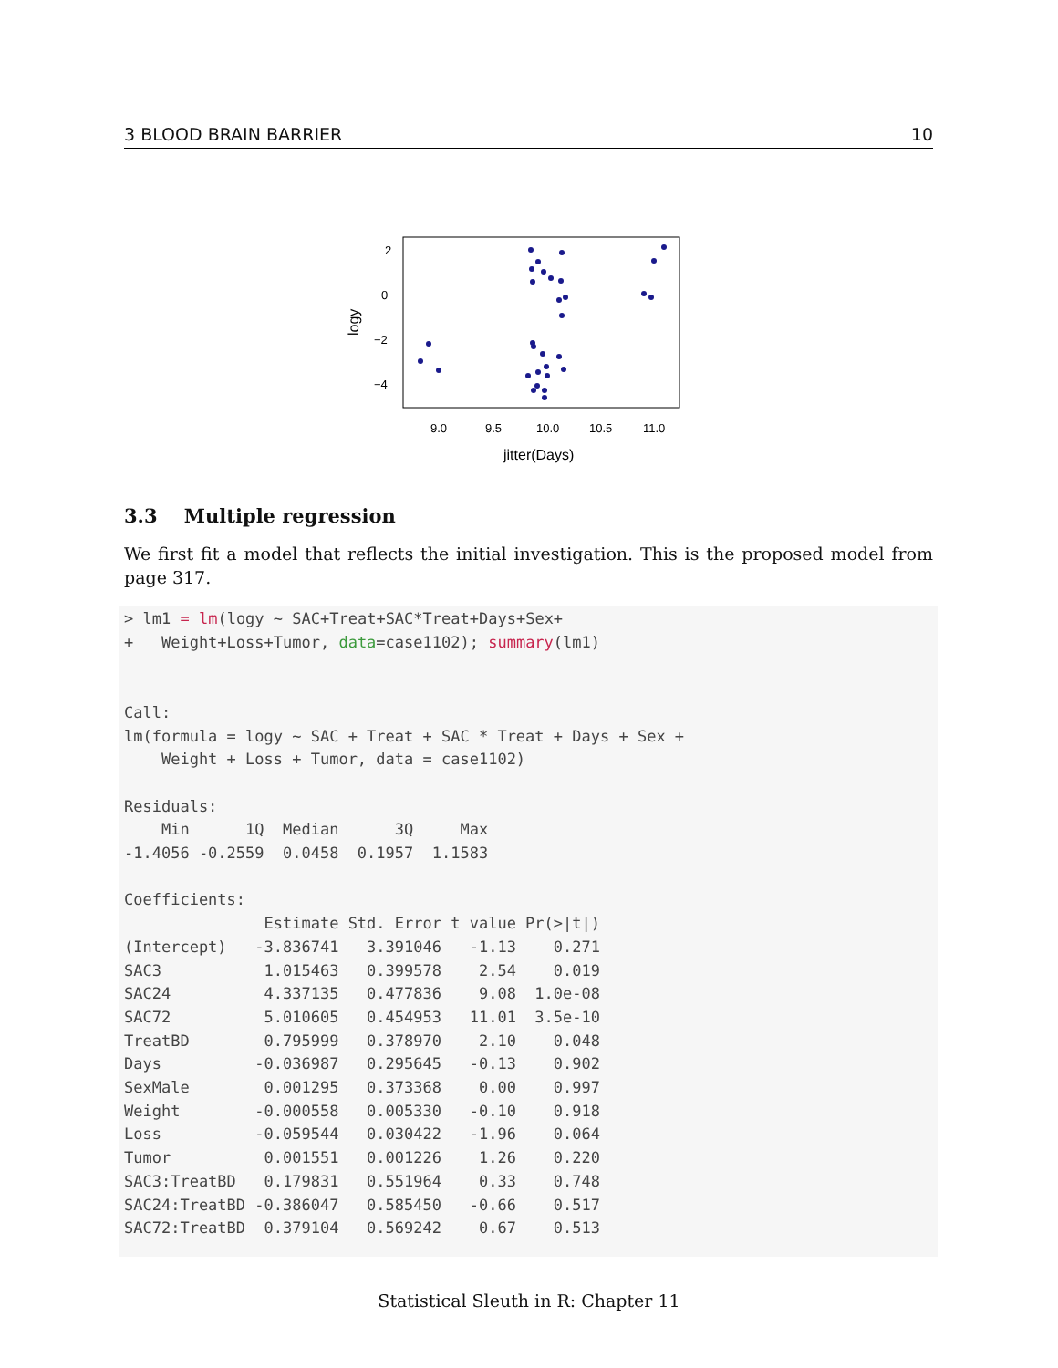3 BLOOD BRAIN BARRIER 10
2
0
−2
−4
9.0
9.5
10.0
10.5
11.0
jitter(Days)
logy
3.3 Multiple regression
We first fit a model that reflects the initial investigation. This is the proposed model from page 317.
> lm1 = lm(logy ~ SAC+Treat+SAC*Treat+Days+Sex+
+   Weight+Loss+Tumor, data=case1102); summary(lm1)


Call:
lm(formula = logy ~ SAC + Treat + SAC * Treat + Days + Sex +
    Weight + Loss + Tumor, data = case1102)

Residuals:
    Min      1Q  Median      3Q     Max
-1.4056 -0.2559  0.0458  0.1957  1.1583

Coefficients:
               Estimate Std. Error t value Pr(>|t|)
(Intercept)   -3.836741   3.391046   -1.13    0.271
SAC3           1.015463   0.399578    2.54    0.019
SAC24          4.337135   0.477836    9.08  1.0e-08
SAC72          5.010605   0.454953   11.01  3.5e-10
TreatBD        0.795999   0.378970    2.10    0.048
Days          -0.036987   0.295645   -0.13    0.902
SexMale        0.001295   0.373368    0.00    0.997
Weight        -0.000558   0.005330   -0.10    0.918
Loss          -0.059544   0.030422   -1.96    0.064
Tumor          0.001551   0.001226    1.26    0.220
SAC3:TreatBD   0.179831   0.551964    0.33    0.748
SAC24:TreatBD -0.386047   0.585450   -0.66    0.517
SAC72:TreatBD  0.379104   0.569242    0.67    0.513
Statistical Sleuth in R: Chapter 11